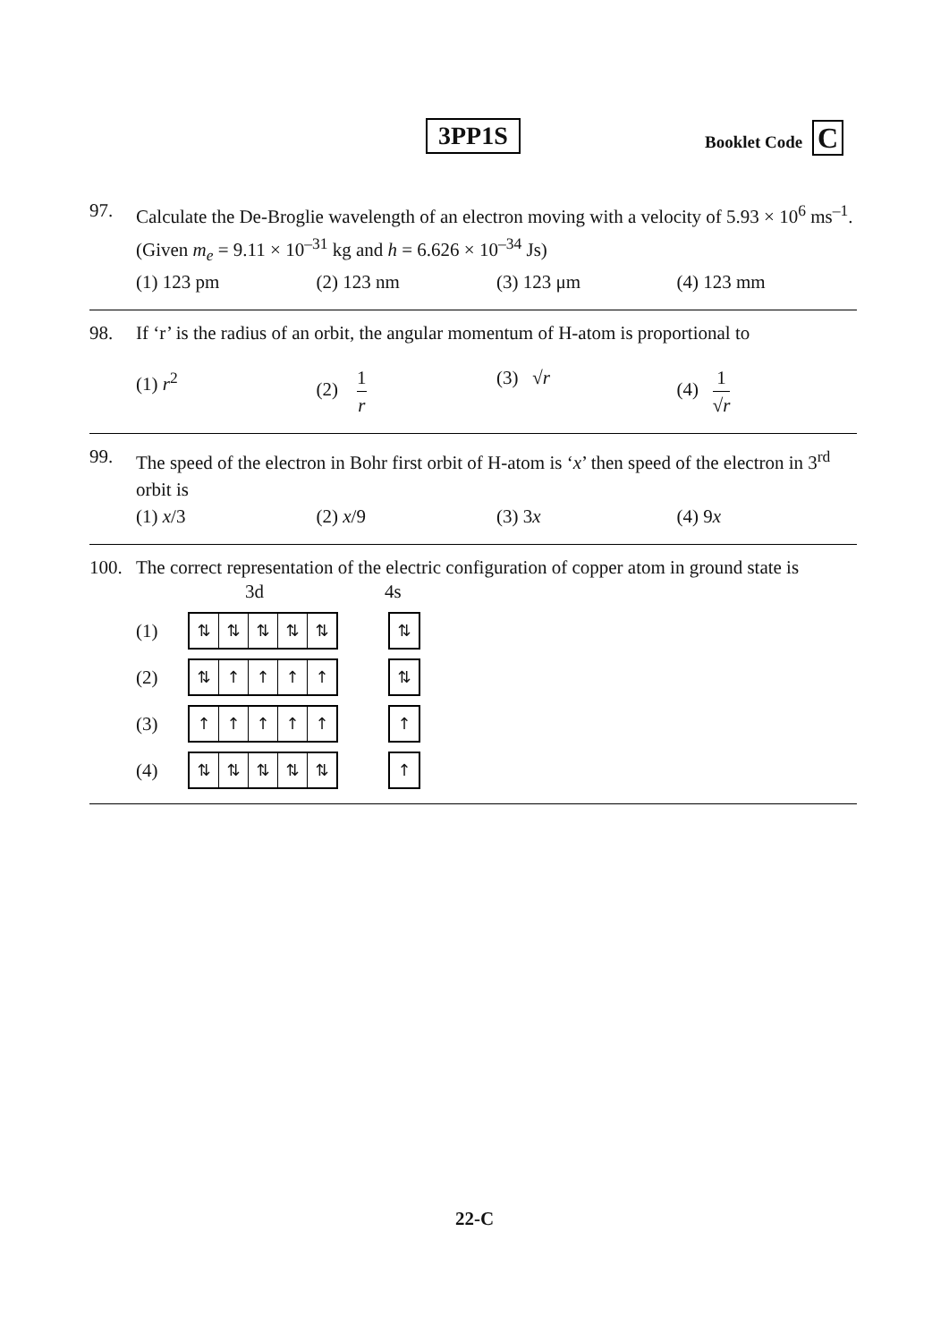3PP1S Booklet Code C
97. Calculate the De-Broglie wavelength of an electron moving with a velocity of 5.93 × 10<sup>6</sup> ms<sup>–1</sup>. (Given m<sub>e</sub> = 9.11 × 10<sup>–31</sup> kg and h = 6.626 × 10<sup>–34</sup> Js)
(1) 123 pm (2) 123 nm (3) 123 μm (4) 123 mm
98. If ‘r’ is the radius of an orbit, the angular momentum of H-atom is proportional to
(1) r<sup>2</sup> (2) 1 r (3) √r (4) 1 √r
99. The speed of the electron in Bohr first orbit of H-atom is ‘x’ then speed of the electron in 3<sup>rd</sup> orbit is
(1) x/3 (2) x/9 (3) 3x (4) 9x
100. The correct representation of the electric configuration of copper atom in ground state is
3d 4s
(1)
⇅ ⇅ ⇅ ⇅ ⇅ ⇅
(2)
⇅ ↑ ↑ ↑ ↑ ⇅
(3)
↑ ↑ ↑ ↑ ↑ ↑
(4)
⇅ ⇅ ⇅ ⇅ ⇅ ↑
22-C